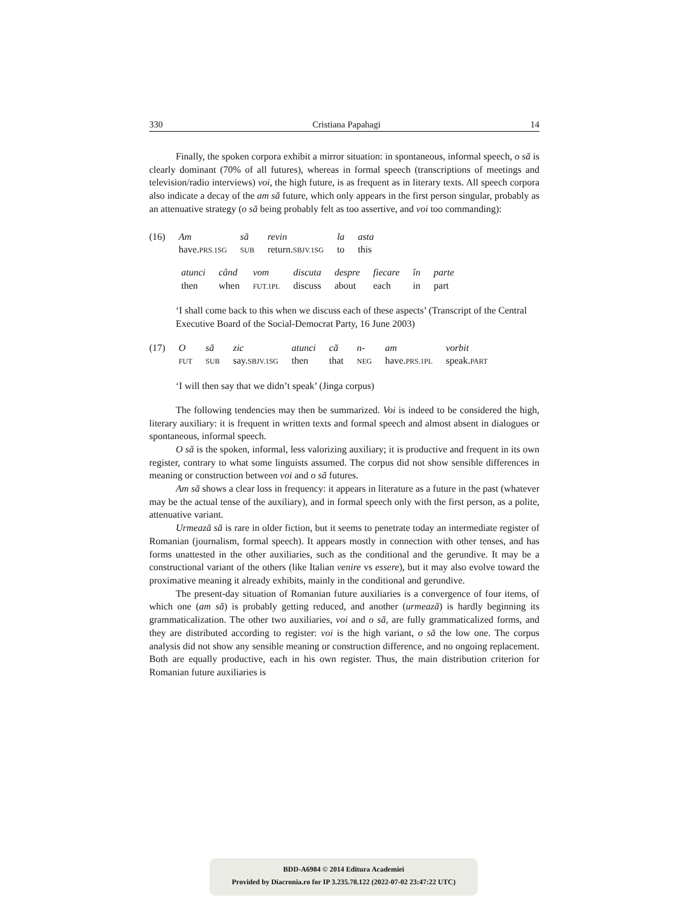330 Cristiana Papahagi 14
Finally, the spoken corpora exhibit a mirror situation: in spontaneous, informal speech, o să is clearly dominant (70% of all futures), whereas in formal speech (transcriptions of meetings and television/radio interviews) voi, the high future, is as frequent as in literary texts. All speech corpora also indicate a decay of the am să future, which only appears in the first person singular, probably as an attenuative strategy (o să being probably felt as too assertive, and voi too commanding):
| (16) | Am | să | revin | la | asta |
| | have. PRS.1SG | SUB | return. SBJV.1SG | to | this |
| atunci | când | vom | discuta | despre | fiecare | în | parte |
| then | when | FUT.1PL | discuss | about | each | in | part |
‘I shall come back to this when we discuss each of these aspects’ (Transcript of the Central Executive Board of the Social-Democrat Party, 16 June 2003)
| (17) | O | să | zic | atunci | că | n- | am | vorbit |
| | FUT | SUB | say. SBJV.1SG | then | that | NEG | have. PRS.1PL | speak. PART |
‘I will then say that we didn’t speak’ (Jinga corpus)
The following tendencies may then be summarized. Voi is indeed to be considered the high, literary auxiliary: it is frequent in written texts and formal speech and almost absent in dialogues or spontaneous, informal speech.
O să is the spoken, informal, less valorizing auxiliary; it is productive and frequent in its own register, contrary to what some linguists assumed. The corpus did not show sensible differences in meaning or construction between voi and o să futures.
Am să shows a clear loss in frequency: it appears in literature as a future in the past (whatever may be the actual tense of the auxiliary), and in formal speech only with the first person, as a polite, attenuative variant.
Urmează să is rare in older fiction, but it seems to penetrate today an intermediate register of Romanian (journalism, formal speech). It appears mostly in connection with other tenses, and has forms unattested in the other auxiliaries, such as the conditional and the gerundive. It may be a constructional variant of the others (like Italian venire vs essere), but it may also evolve toward the proximative meaning it already exhibits, mainly in the conditional and gerundive.
The present-day situation of Romanian future auxiliaries is a convergence of four items, of which one (am să) is probably getting reduced, and another (urmează) is hardly beginning its grammaticalization. The other two auxiliaries, voi and o să, are fully grammaticalized forms, and they are distributed according to register: voi is the high variant, o să the low one. The corpus analysis did not show any sensible meaning or construction difference, and no ongoing replacement. Both are equally productive, each in his own register. Thus, the main distribution criterion for Romanian future auxiliaries is
BDD-A6984 © 2014 Editura Academiei
Provided by Diacronia.ro for IP 3.235.78.122 (2022-07-02 23:47:22 UTC)